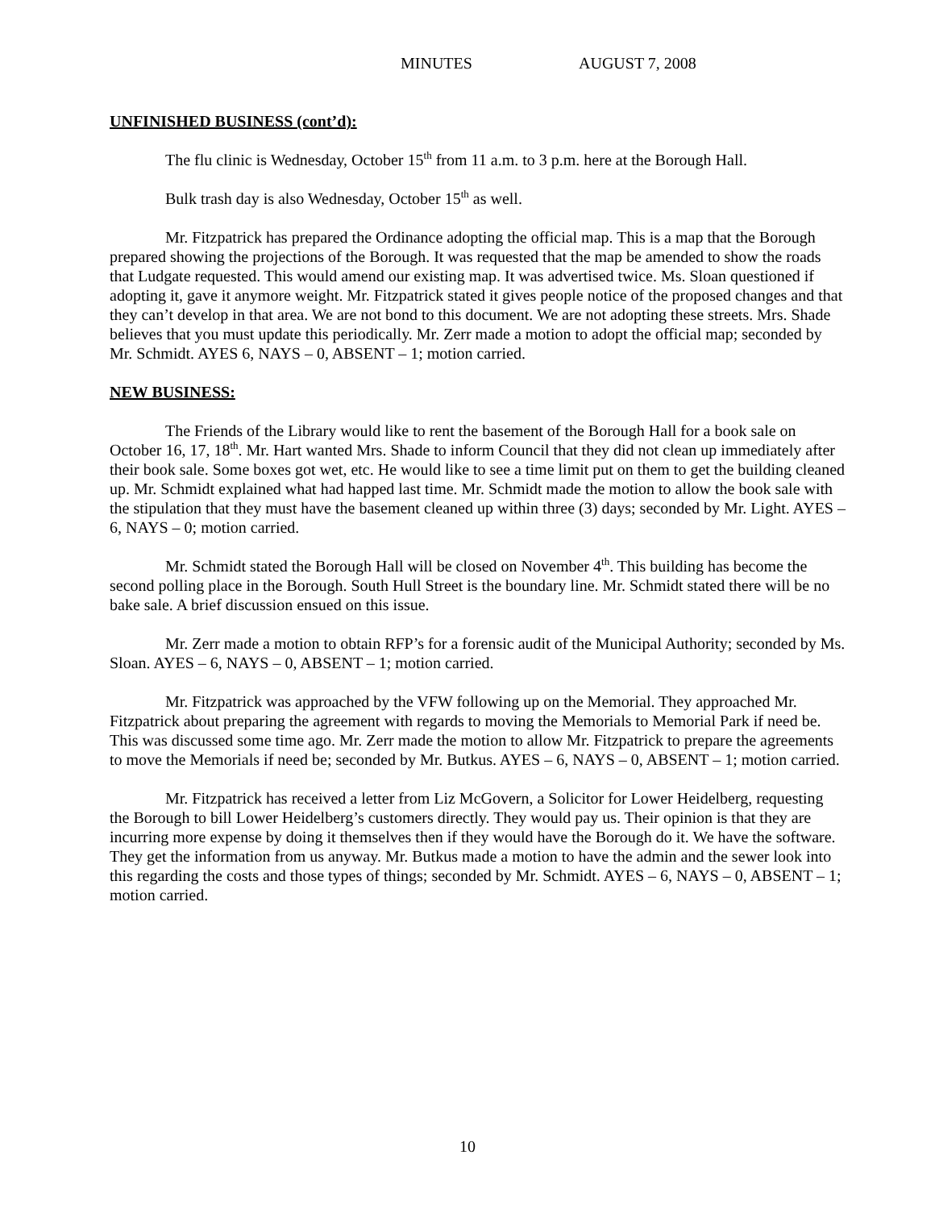MINUTES AUGUST 7, 2008
UNFINISHED BUSINESS (cont’d):
The flu clinic is Wednesday, October 15<sup>th</sup> from 11 a.m. to 3 p.m. here at the Borough Hall.
Bulk trash day is also Wednesday, October 15<sup>th</sup> as well.
Mr. Fitzpatrick has prepared the Ordinance adopting the official map. This is a map that the Borough prepared showing the projections of the Borough. It was requested that the map be amended to show the roads that Ludgate requested. This would amend our existing map. It was advertised twice. Ms. Sloan questioned if adopting it, gave it anymore weight. Mr. Fitzpatrick stated it gives people notice of the proposed changes and that they can’t develop in that area. We are not bond to this document. We are not adopting these streets. Mrs. Shade believes that you must update this periodically. Mr. Zerr made a motion to adopt the official map; seconded by Mr. Schmidt. AYES 6, NAYS – 0, ABSENT – 1; motion carried.
NEW BUSINESS:
The Friends of the Library would like to rent the basement of the Borough Hall for a book sale on October 16, 17, 18<sup>th</sup>. Mr. Hart wanted Mrs. Shade to inform Council that they did not clean up immediately after their book sale. Some boxes got wet, etc. He would like to see a time limit put on them to get the building cleaned up. Mr. Schmidt explained what had happed last time. Mr. Schmidt made the motion to allow the book sale with the stipulation that they must have the basement cleaned up within three (3) days; seconded by Mr. Light. AYES – 6, NAYS – 0; motion carried.
Mr. Schmidt stated the Borough Hall will be closed on November 4<sup>th</sup>. This building has become the second polling place in the Borough. South Hull Street is the boundary line. Mr. Schmidt stated there will be no bake sale. A brief discussion ensued on this issue.
Mr. Zerr made a motion to obtain RFP’s for a forensic audit of the Municipal Authority; seconded by Ms. Sloan. AYES – 6, NAYS – 0, ABSENT – 1; motion carried.
Mr. Fitzpatrick was approached by the VFW following up on the Memorial. They approached Mr. Fitzpatrick about preparing the agreement with regards to moving the Memorials to Memorial Park if need be. This was discussed some time ago. Mr. Zerr made the motion to allow Mr. Fitzpatrick to prepare the agreements to move the Memorials if need be; seconded by Mr. Butkus. AYES – 6, NAYS – 0, ABSENT – 1; motion carried.
Mr. Fitzpatrick has received a letter from Liz McGovern, a Solicitor for Lower Heidelberg, requesting the Borough to bill Lower Heidelberg’s customers directly. They would pay us. Their opinion is that they are incurring more expense by doing it themselves then if they would have the Borough do it. We have the software. They get the information from us anyway. Mr. Butkus made a motion to have the admin and the sewer look into this regarding the costs and those types of things; seconded by Mr. Schmidt. AYES – 6, NAYS – 0, ABSENT – 1; motion carried.
10